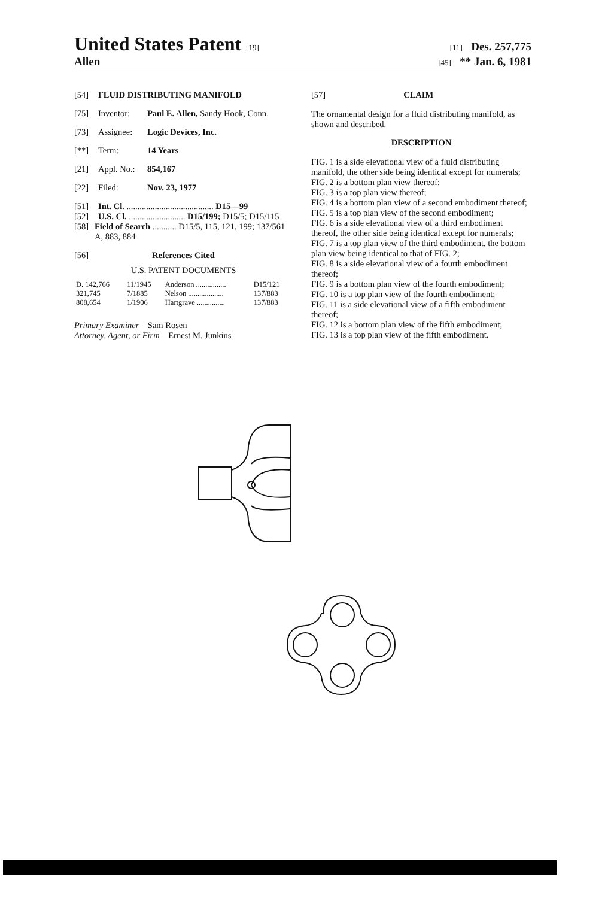United States Patent [19] [11] Des. 257,775
Allen
[45] ** Jan. 6, 1981
[54] FLUID DISTRIBUTING MANIFOLD
[75] Inventor: Paul E. Allen, Sandy Hook, Conn.
[73] Assignee: Logic Devices, Inc.
[**] Term: 14 Years
[21] Appl. No.: 854,167
[22] Filed: Nov. 23, 1977
[51] Int. Cl. ........................................ D15—99
[52] U.S. Cl. .......................... D15/199; D15/5; D15/115
[58] Field of Search ........... D15/5, 115, 121, 199; 137/561 A, 883, 884
[56] References Cited
U.S. PATENT DOCUMENTS
| D. 142,766 | 11/1945 | Anderson ................ | D15/121 |
| 321,745 | 7/1885 | Nelson ................... | 137/883 |
| 808,654 | 1/1906 | Hartgrave ............... | 137/883 |
Primary Examiner—Sam Rosen
Attorney, Agent, or Firm—Ernest M. Junkins
[57] CLAIM
The ornamental design for a fluid distributing manifold, as shown and described.
DESCRIPTION
FIG. 1 is a side elevational view of a fluid distributing manifold, the other side being identical except for numerals;
FIG. 2 is a bottom plan view thereof;
FIG. 3 is a top plan view thereof;
FIG. 4 is a bottom plan view of a second embodiment thereof;
FIG. 5 is a top plan view of the second embodiment;
FIG. 6 is a side elevational view of a third embodiment thereof, the other side being identical except for numerals;
FIG. 7 is a top plan view of the third embodiment, the bottom plan view being identical to that of FIG. 2;
FIG. 8 is a side elevational view of a fourth embodiment thereof;
FIG. 9 is a bottom plan view of the fourth embodiment;
FIG. 10 is a top plan view of the fourth embodiment;
FIG. 11 is a side elevational view of a fifth embodiment thereof;
FIG. 12 is a bottom plan view of the fifth embodiment;
FIG. 13 is a top plan view of the fifth embodiment.